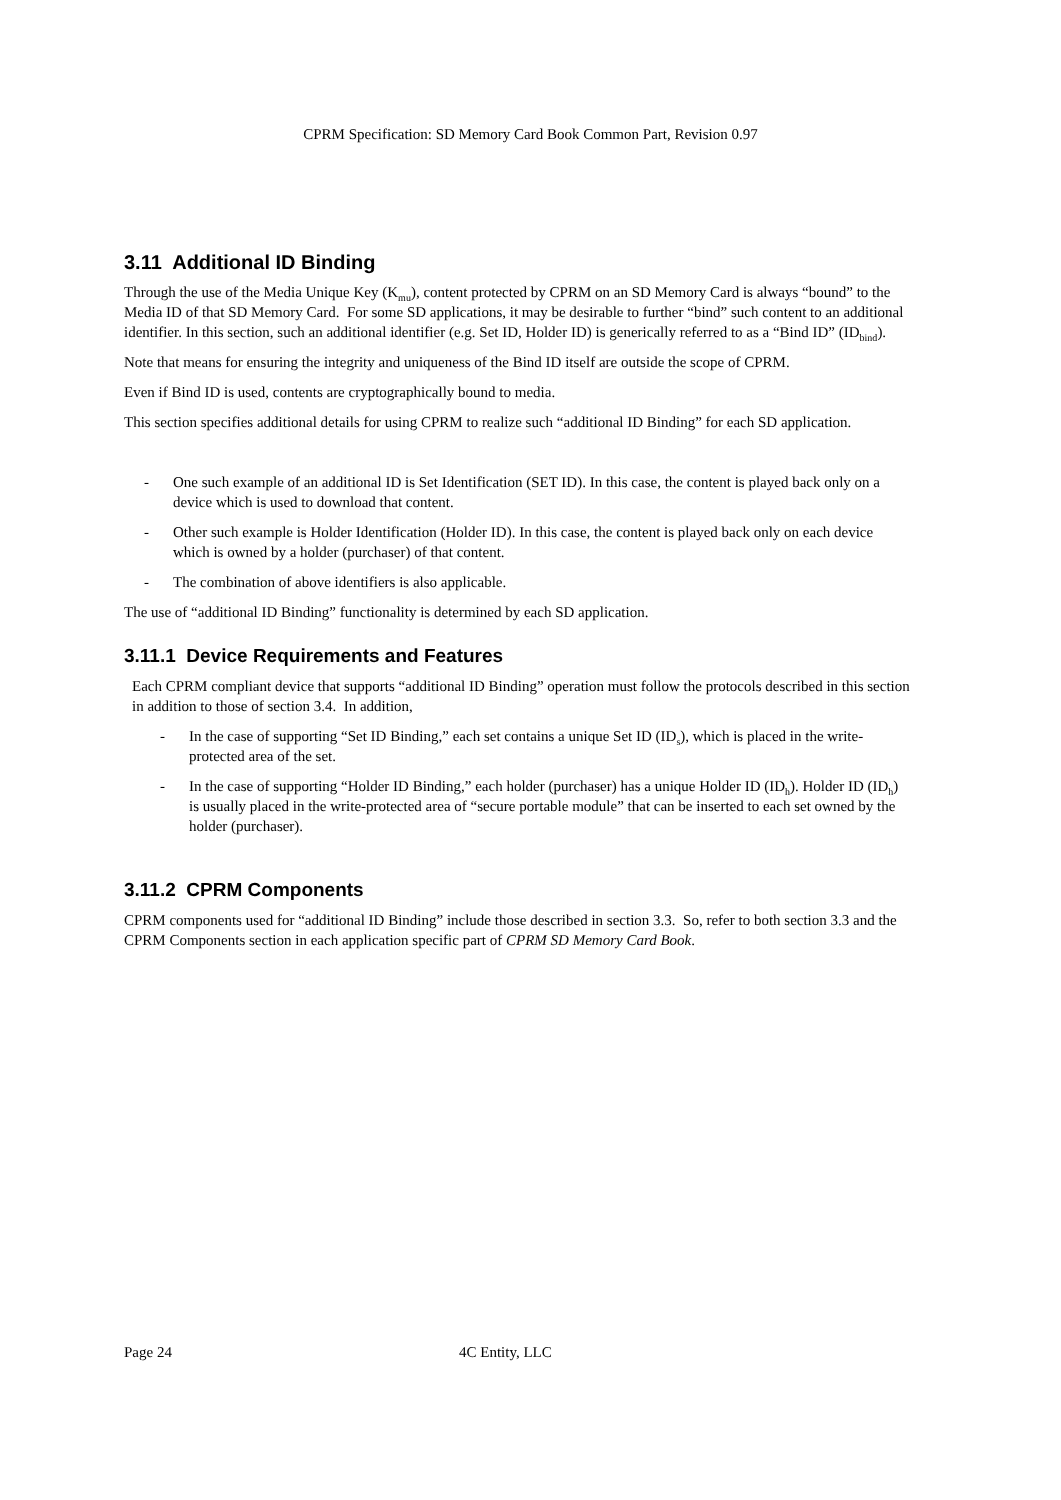CPRM Specification: SD Memory Card Book Common Part, Revision 0.97
3.11 Additional ID Binding
Through the use of the Media Unique Key (K<sub>mu</sub>), content protected by CPRM on an SD Memory Card is always “bound” to the Media ID of that SD Memory Card. For some SD applications, it may be desirable to further “bind” such content to an additional identifier. In this section, such an additional identifier (e.g. Set ID, Holder ID) is generically referred to as a “Bind ID” (ID<sub>bind</sub>).
Note that means for ensuring the integrity and uniqueness of the Bind ID itself are outside the scope of CPRM.
Even if Bind ID is used, contents are cryptographically bound to media.
This section specifies additional details for using CPRM to realize such “additional ID Binding” for each SD application.
- One such example of an additional ID is Set Identification (SET ID). In this case, the content is played back only on a device which is used to download that content.
- Other such example is Holder Identification (Holder ID). In this case, the content is played back only on each device which is owned by a holder (purchaser) of that content.
- The combination of above identifiers is also applicable.
The use of “additional ID Binding” functionality is determined by each SD application.
3.11.1 Device Requirements and Features
Each CPRM compliant device that supports “additional ID Binding” operation must follow the protocols described in this section in addition to those of section 3.4. In addition,
- In the case of supporting “Set ID Binding,” each set contains a unique Set ID (ID<sub>s</sub>), which is placed in the write-protected area of the set.
- In the case of supporting “Holder ID Binding,” each holder (purchaser) has a unique Holder ID (ID<sub>h</sub>). Holder ID (ID<sub>h</sub>) is usually placed in the write-protected area of “secure portable module” that can be inserted to each set owned by the holder (purchaser).
3.11.2 CPRM Components
CPRM components used for “additional ID Binding” include those described in section 3.3. So, refer to both section 3.3 and the CPRM Components section in each application specific part of CPRM SD Memory Card Book.
Page 24 4C Entity, LLC